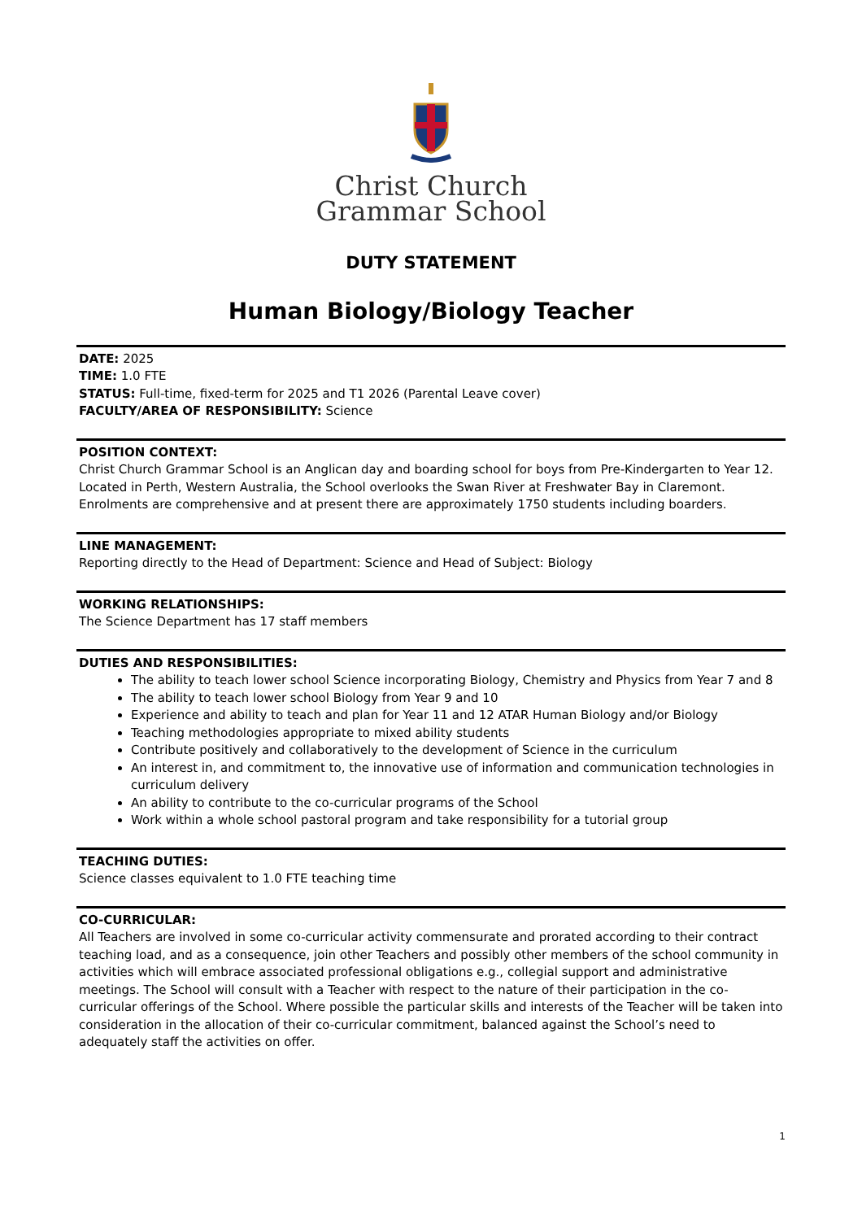Christ Church
Grammar School
DUTY STATEMENT
Human Biology/Biology Teacher
DATE: 2025
TIME: 1.0 FTE
STATUS: Full-time, fixed-term for 2025 and T1 2026 (Parental Leave cover)
FACULTY/AREA OF RESPONSIBILITY: Science
POSITION CONTEXT:
Christ Church Grammar School is an Anglican day and boarding school for boys from Pre-Kindergarten to Year 12. Located in Perth, Western Australia, the School overlooks the Swan River at Freshwater Bay in Claremont. Enrolments are comprehensive and at present there are approximately 1750 students including boarders.
LINE MANAGEMENT:
Reporting directly to the Head of Department: Science and Head of Subject: Biology
WORKING RELATIONSHIPS:
The Science Department has 17 staff members
DUTIES AND RESPONSIBILITIES:
The ability to teach lower school Science incorporating Biology, Chemistry and Physics from Year 7 and 8
The ability to teach lower school Biology from Year 9 and 10
Experience and ability to teach and plan for Year 11 and 12 ATAR Human Biology and/or Biology
Teaching methodologies appropriate to mixed ability students
Contribute positively and collaboratively to the development of Science in the curriculum
An interest in, and commitment to, the innovative use of information and communication technologies in curriculum delivery
An ability to contribute to the co-curricular programs of the School
Work within a whole school pastoral program and take responsibility for a tutorial group
TEACHING DUTIES:
Science classes equivalent to 1.0 FTE teaching time
CO-CURRICULAR:
All Teachers are involved in some co-curricular activity commensurate and prorated according to their contract teaching load, and as a consequence, join other Teachers and possibly other members of the school community in activities which will embrace associated professional obligations e.g., collegial support and administrative meetings. The School will consult with a Teacher with respect to the nature of their participation in the co-curricular offerings of the School. Where possible the particular skills and interests of the Teacher will be taken into consideration in the allocation of their co-curricular commitment, balanced against the School’s need to adequately staff the activities on offer.
1